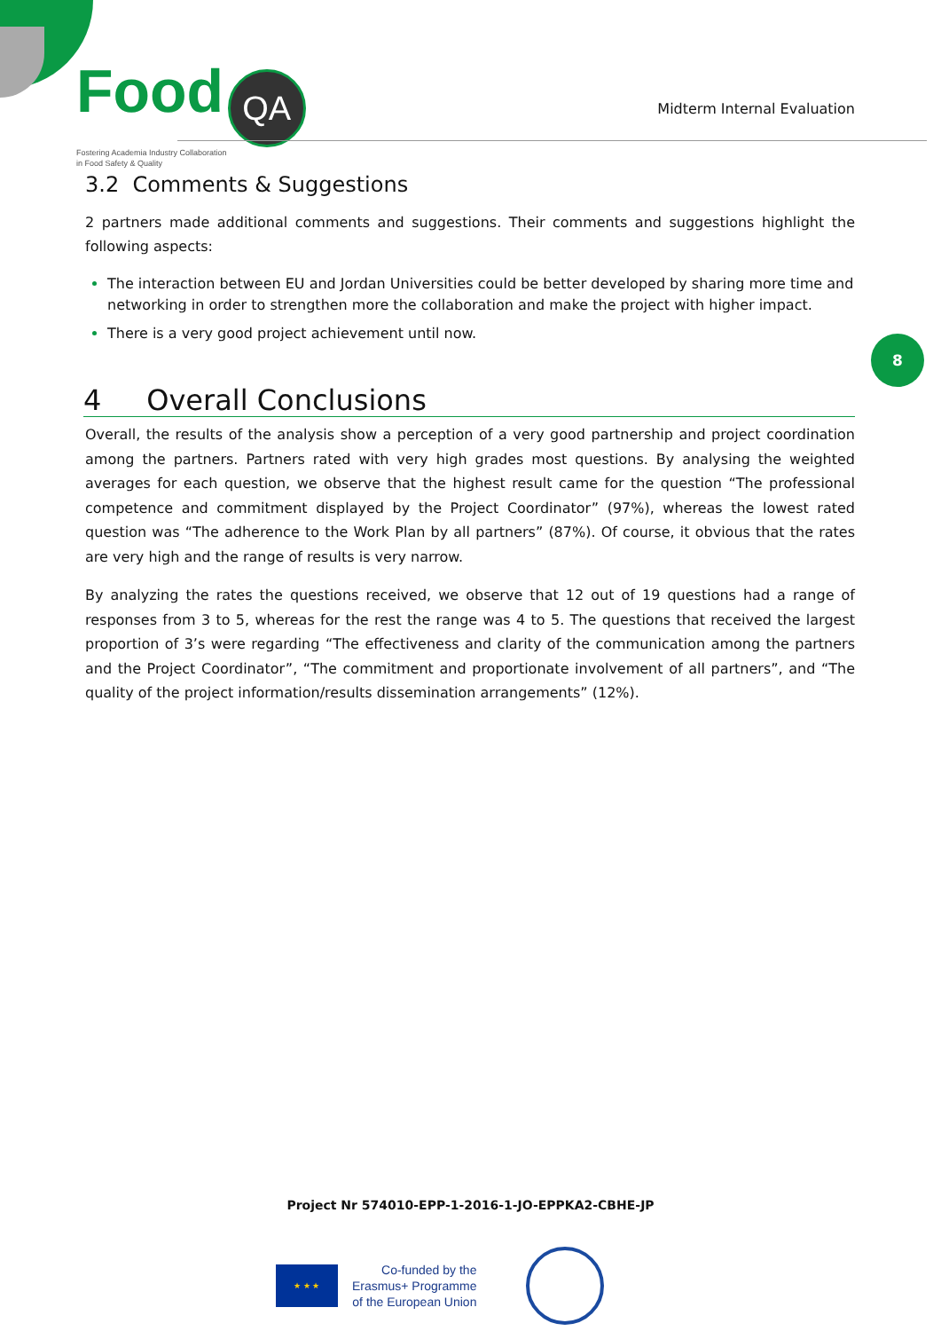Food QA
Fostering Academia Industry Collaboration
in Food Safety & Quality
Midterm Internal Evaluation
8
3.2 Comments & Suggestions
2 partners made additional comments and suggestions. Their comments and suggestions highlight the following aspects:
The interaction between EU and Jordan Universities could be better developed by sharing more time and networking in order to strengthen more the collaboration and make the project with higher impact.
There is a very good project achievement until now.
4 Overall Conclusions
Overall, the results of the analysis show a perception of a very good partnership and project coordination among the partners. Partners rated with very high grades most questions. By analysing the weighted averages for each question, we observe that the highest result came for the question “The professional competence and commitment displayed by the Project Coordinator” (97%), whereas the lowest rated question was “The adherence to the Work Plan by all partners” (87%). Of course, it obvious that the rates are very high and the range of results is very narrow.
By analyzing the rates the questions received, we observe that 12 out of 19 questions had a range of responses from 3 to 5, whereas for the rest the range was 4 to 5. The questions that received the largest proportion of 3’s were regarding “The effectiveness and clarity of the communication among the partners and the Project Coordinator”, “The commitment and proportionate involvement of all partners”, and “The quality of the project information/results dissemination arrangements” (12%).
Project Nr 574010-EPP-1-2016-1-JO-EPPKA2-CBHE-JP
★ ★ ★
Co-funded by the
Erasmus+ Programme
of the European Union